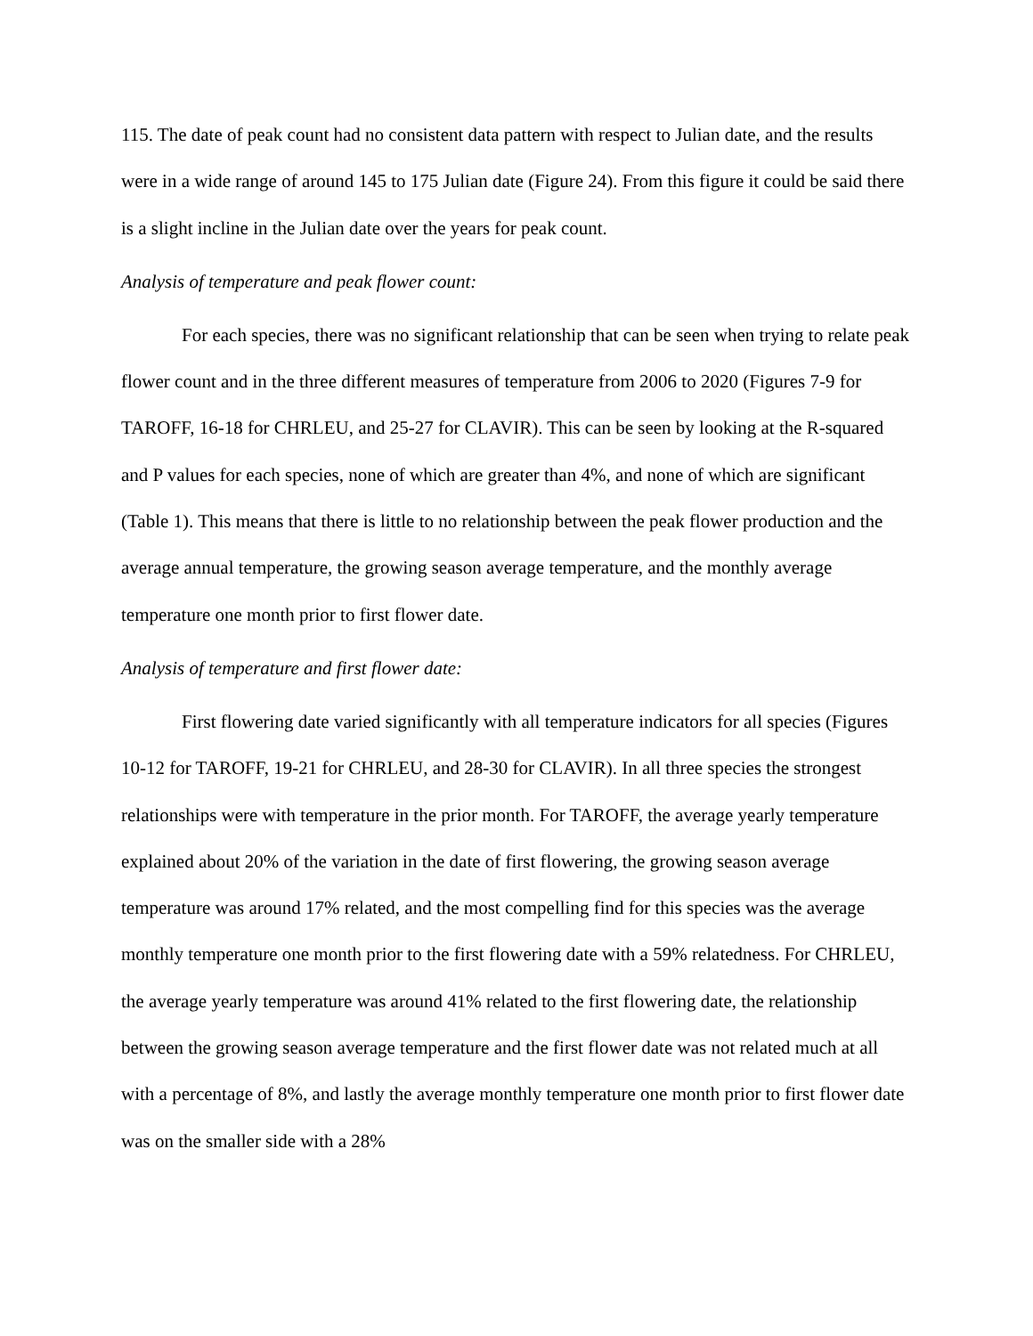115. The date of peak count had no consistent data pattern with respect to Julian date, and the results were in a wide range of around 145 to 175 Julian date (Figure 24). From this figure it could be said there is a slight incline in the Julian date over the years for peak count.
Analysis of temperature and peak flower count:
For each species, there was no significant relationship that can be seen when trying to relate peak flower count and in the three different measures of temperature from 2006 to 2020 (Figures 7-9 for TAROFF, 16-18 for CHRLEU, and 25-27 for CLAVIR). This can be seen by looking at the R-squared and P values for each species, none of which are greater than 4%, and none of which are significant (Table 1). This means that there is little to no relationship between the peak flower production and the average annual temperature, the growing season average temperature, and the monthly average temperature one month prior to first flower date.
Analysis of temperature and first flower date:
First flowering date varied significantly with all temperature indicators for all species (Figures 10-12 for TAROFF, 19-21 for CHRLEU, and 28-30 for CLAVIR). In all three species the strongest relationships were with temperature in the prior month. For TAROFF, the average yearly temperature explained about 20% of the variation in the date of first flowering, the growing season average temperature was around 17% related, and the most compelling find for this species was the average monthly temperature one month prior to the first flowering date with a 59% relatedness. For CHRLEU, the average yearly temperature was around 41% related to the first flowering date, the relationship between the growing season average temperature and the first flower date was not related much at all with a percentage of 8%, and lastly the average monthly temperature one month prior to first flower date was on the smaller side with a 28%